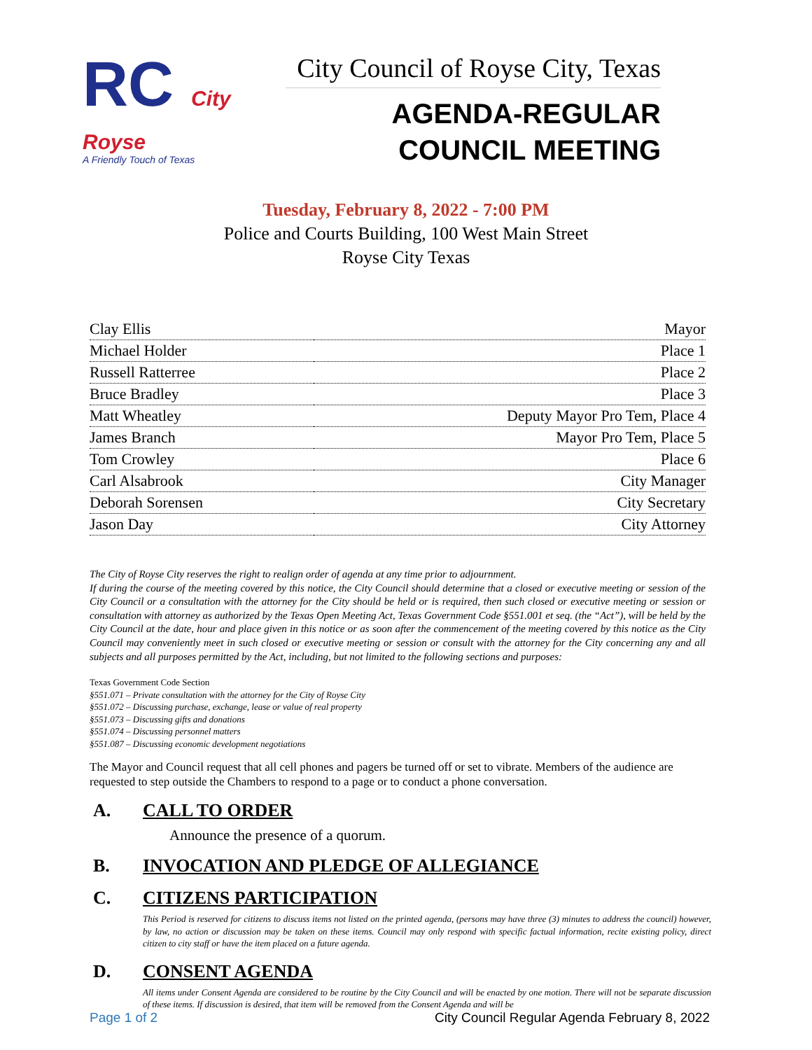RC City
Royse
A Friendly Touch of Texas
City Council of Royse City, Texas
AGENDA-REGULAR
COUNCIL MEETING
Tuesday, February 8, 2022 - 7:00 PM
Police and Courts Building, 100 West Main Street
Royse City Texas
| Clay Ellis | Mayor |
| Michael Holder | Place 1 |
| Russell Ratterree | Place 2 |
| Bruce Bradley | Place 3 |
| Matt Wheatley | Deputy Mayor Pro Tem, Place 4 |
| James Branch | Mayor Pro Tem, Place 5 |
| Tom Crowley | Place 6 |
| Carl Alsabrook | City Manager |
| Deborah Sorensen | City Secretary |
| Jason Day | City Attorney |
The City of Royse City reserves the right to realign order of agenda at any time prior to adjournment.
If during the course of the meeting covered by this notice, the City Council should determine that a closed or executive meeting or session of the City Council or a consultation with the attorney for the City should be held or is required, then such closed or executive meeting or session or consultation with attorney as authorized by the Texas Open Meeting Act, Texas Government Code §551.001 et seq. (the “Act”), will be held by the City Council at the date, hour and place given in this notice or as soon after the commencement of the meeting covered by this notice as the City Council may conveniently meet in such closed or executive meeting or session or consult with the attorney for the City concerning any and all subjects and all purposes permitted by the Act, including, but not limited to the following sections and purposes:
Texas Government Code Section
§551.071 – Private consultation with the attorney for the City of Royse City
§551.072 – Discussing purchase, exchange, lease or value of real property
§551.073 – Discussing gifts and donations
§551.074 – Discussing personnel matters
§551.087 – Discussing economic development negotiations
The Mayor and Council request that all cell phones and pagers be turned off or set to vibrate. Members of the audience are requested to step outside the Chambers to respond to a page or to conduct a phone conversation.
A. CALL TO ORDER
Announce the presence of a quorum.
B. INVOCATION AND PLEDGE OF ALLEGIANCE
C. CITIZENS PARTICIPATION
This Period is reserved for citizens to discuss items not listed on the printed agenda, (persons may have three (3) minutes to address the council) however, by law, no action or discussion may be taken on these items. Council may only respond with specific factual information, recite existing policy, direct citizen to city staff or have the item placed on a future agenda.
D. CONSENT AGENDA
All items under Consent Agenda are considered to be routine by the City Council and will be enacted by one motion. There will not be separate discussion of these items. If discussion is desired, that item will be removed from the Consent Agenda and will be
Page 1 of 2 City Council Regular Agenda February 8, 2022